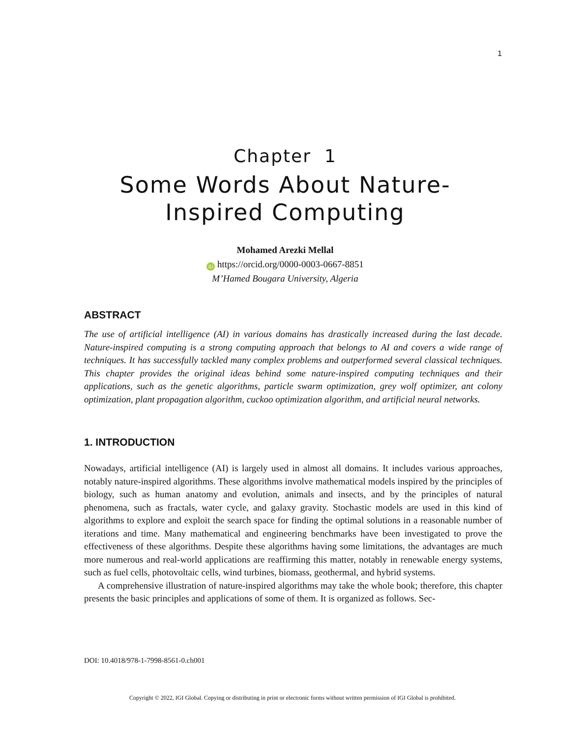1
Chapter 1
Some Words About Nature-
Inspired Computing
Mohamed Arezki Mellal
iD https://orcid.org/0000-0003-0667-8851
M’Hamed Bougara University, Algeria
ABSTRACT
The use of artificial intelligence (AI) in various domains has drastically increased during the last decade. Nature-inspired computing is a strong computing approach that belongs to AI and covers a wide range of techniques. It has successfully tackled many complex problems and outperformed several classical techniques. This chapter provides the original ideas behind some nature-inspired computing techniques and their applications, such as the genetic algorithms, particle swarm optimization, grey wolf optimizer, ant colony optimization, plant propagation algorithm, cuckoo optimization algorithm, and artificial neural networks.
1. INTRODUCTION
Nowadays, artificial intelligence (AI) is largely used in almost all domains. It includes various approaches, notably nature-inspired algorithms. These algorithms involve mathematical models inspired by the principles of biology, such as human anatomy and evolution, animals and insects, and by the principles of natural phenomena, such as fractals, water cycle, and galaxy gravity. Stochastic models are used in this kind of algorithms to explore and exploit the search space for finding the optimal solutions in a reasonable number of iterations and time. Many mathematical and engineering benchmarks have been investigated to prove the effectiveness of these algorithms. Despite these algorithms having some limitations, the advantages are much more numerous and real-world applications are reaffirming this matter, notably in renewable energy systems, such as fuel cells, photovoltaic cells, wind turbines, biomass, geothermal, and hybrid systems.
A comprehensive illustration of nature-inspired algorithms may take the whole book; therefore, this chapter presents the basic principles and applications of some of them. It is organized as follows. Sec-
DOI: 10.4018/978-1-7998-8561-0.ch001
Copyright © 2022, IGI Global. Copying or distributing in print or electronic forms without written permission of IGI Global is prohibited.